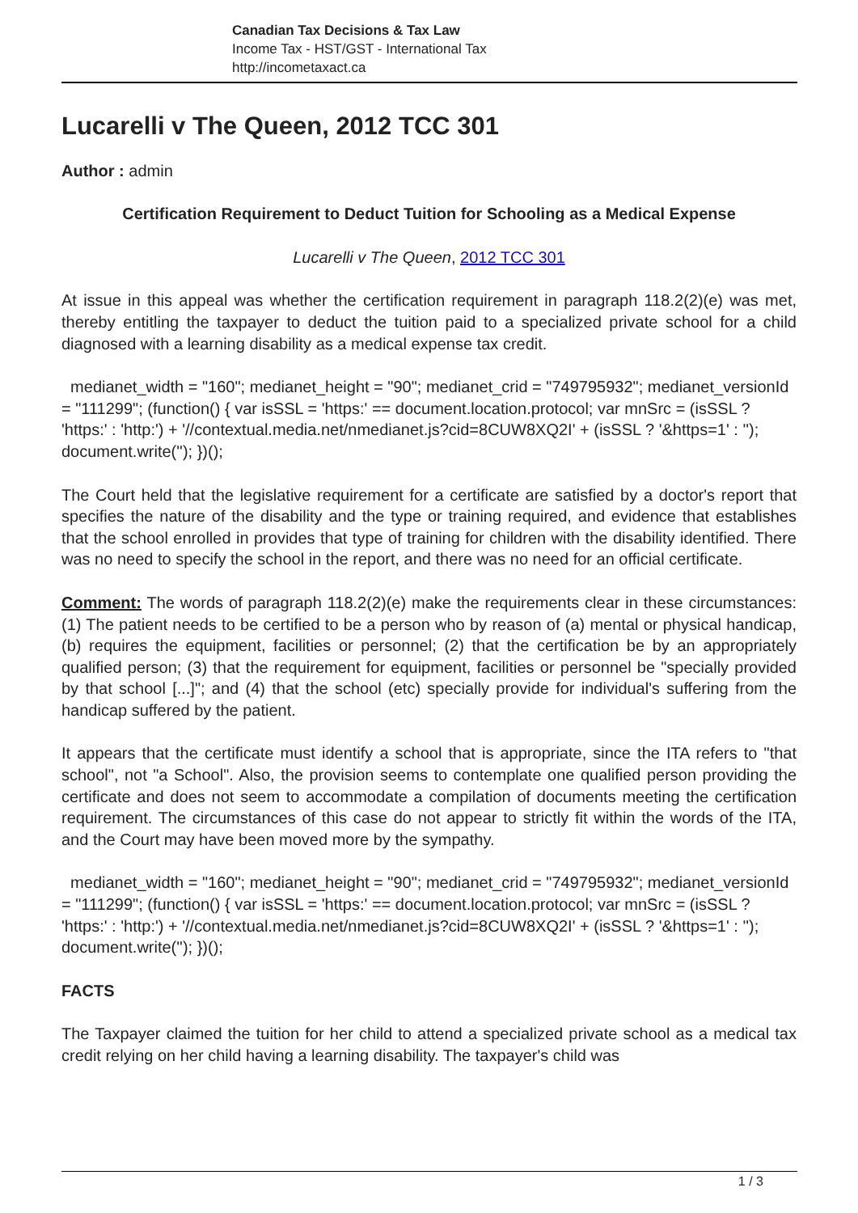Canadian Tax Decisions & Tax Law
Income Tax - HST/GST - International Tax
http://incometaxact.ca
Lucarelli v The Queen, 2012 TCC 301
Author : admin
Certification Requirement to Deduct Tuition for Schooling as a Medical Expense
Lucarelli v The Queen, 2012 TCC 301
At issue in this appeal was whether the certification requirement in paragraph 118.2(2)(e) was met, thereby entitling the taxpayer to deduct the tuition paid to a specialized private school for a child diagnosed with a learning disability as a medical expense tax credit.
medianet_width = "160"; medianet_height = "90"; medianet_crid = "749795932"; medianet_versionId = "111299"; (function() { var isSSL = 'https:' == document.location.protocol; var mnSrc = (isSSL ? 'https:' : 'http:') + '//contextual.media.net/nmedianet.js?cid=8CUW8XQ2I' + (isSSL ? '&https=1' : ''); document.write(''); })();
The Court held that the legislative requirement for a certificate are satisfied by a doctor's report that specifies the nature of the disability and the type or training required, and evidence that establishes that the school enrolled in provides that type of training for children with the disability identified. There was no need to specify the school in the report, and there was no need for an official certificate.
Comment: The words of paragraph 118.2(2)(e) make the requirements clear in these circumstances: (1) The patient needs to be certified to be a person who by reason of (a) mental or physical handicap, (b) requires the equipment, facilities or personnel; (2) that the certification be by an appropriately qualified person; (3) that the requirement for equipment, facilities or personnel be "specially provided by that school [...]"; and (4) that the school (etc) specially provide for individual's suffering from the handicap suffered by the patient.
It appears that the certificate must identify a school that is appropriate, since the ITA refers to "that school", not "a School". Also, the provision seems to contemplate one qualified person providing the certificate and does not seem to accommodate a compilation of documents meeting the certification requirement. The circumstances of this case do not appear to strictly fit within the words of the ITA, and the Court may have been moved more by the sympathy.
medianet_width = "160"; medianet_height = "90"; medianet_crid = "749795932"; medianet_versionId = "111299"; (function() { var isSSL = 'https:' == document.location.protocol; var mnSrc = (isSSL ? 'https:' : 'http:') + '//contextual.media.net/nmedianet.js?cid=8CUW8XQ2I' + (isSSL ? '&https=1' : ''); document.write(''); })();
FACTS
The Taxpayer claimed the tuition for her child to attend a specialized private school as a medical tax credit relying on her child having a learning disability. The taxpayer's child was
1 / 3